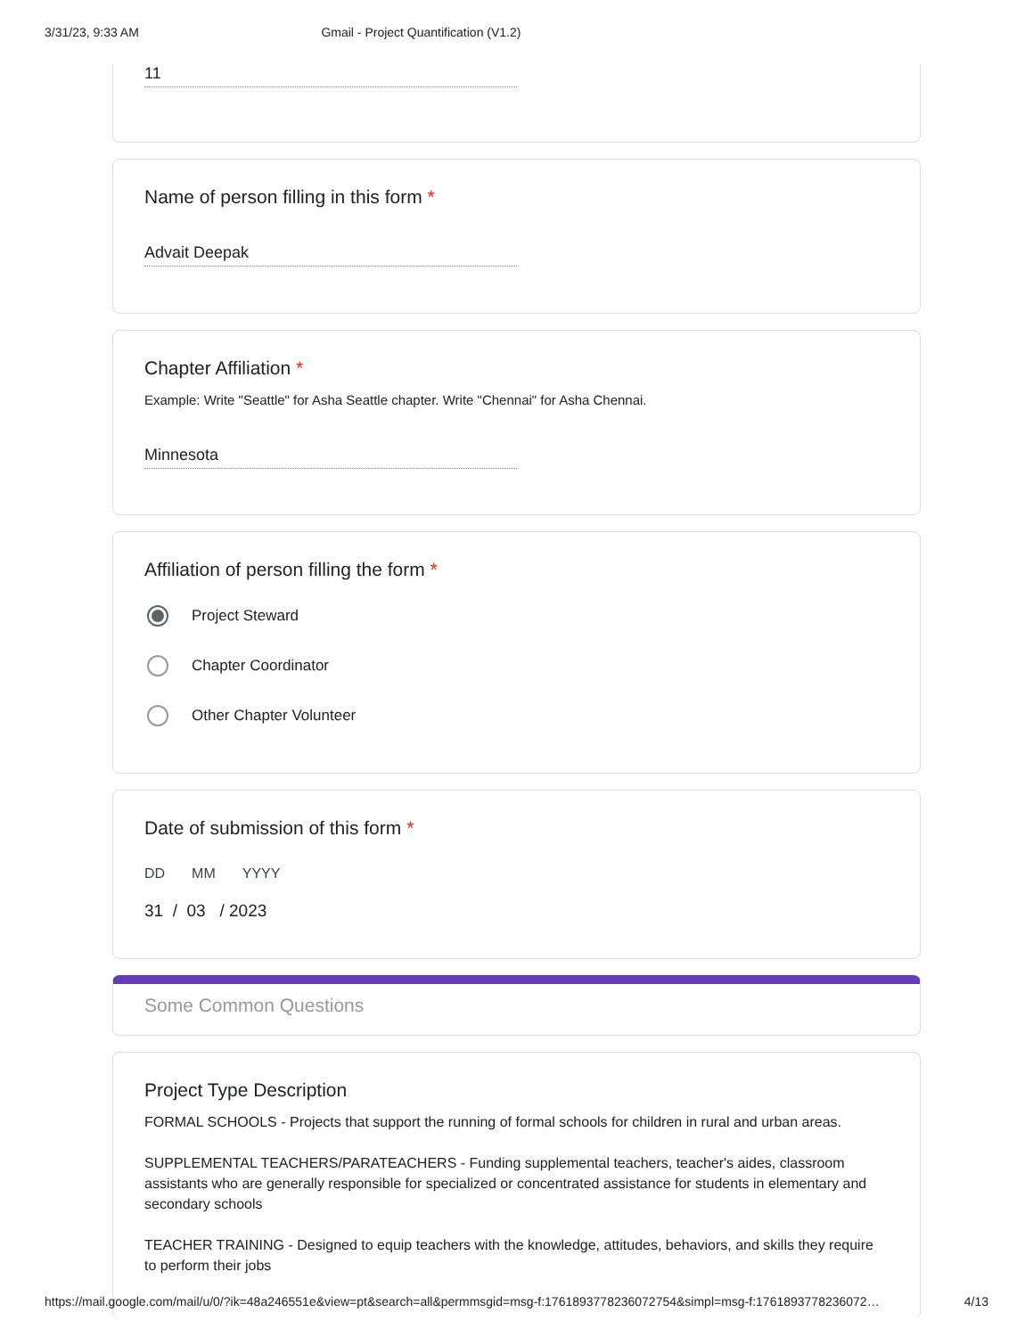3/31/23, 9:33 AM Gmail - Project Quantification (V1.2)
11
Name of person filling in this form *
Advait Deepak
Chapter Affiliation *
Example: Write "Seattle" for Asha Seattle chapter. Write "Chennai" for Asha Chennai.
Minnesota
Affiliation of person filling the form *
Project Steward
Chapter Coordinator
Other Chapter Volunteer
Date of submission of this form *
DD MM YYYY
31 / 03 / 2023
Some Common Questions
Project Type Description
FORMAL SCHOOLS - Projects that support the running of formal schools for children in rural and urban areas.
SUPPLEMENTAL TEACHERS/PARATEACHERS - Funding supplemental teachers, teacher's aides, classroom assistants who are generally responsible for specialized or concentrated assistance for students in elementary and secondary schools
TEACHER TRAINING - Designed to equip teachers with the knowledge, attitudes, behaviors, and skills they require to perform their jobs
https://mail.google.com/mail/u/0/?ik=48a246551e&view=pt&search=all&permmsgid=msg-f:1761893778236072754&simpl=msg-f:1761893778236072… 4/13